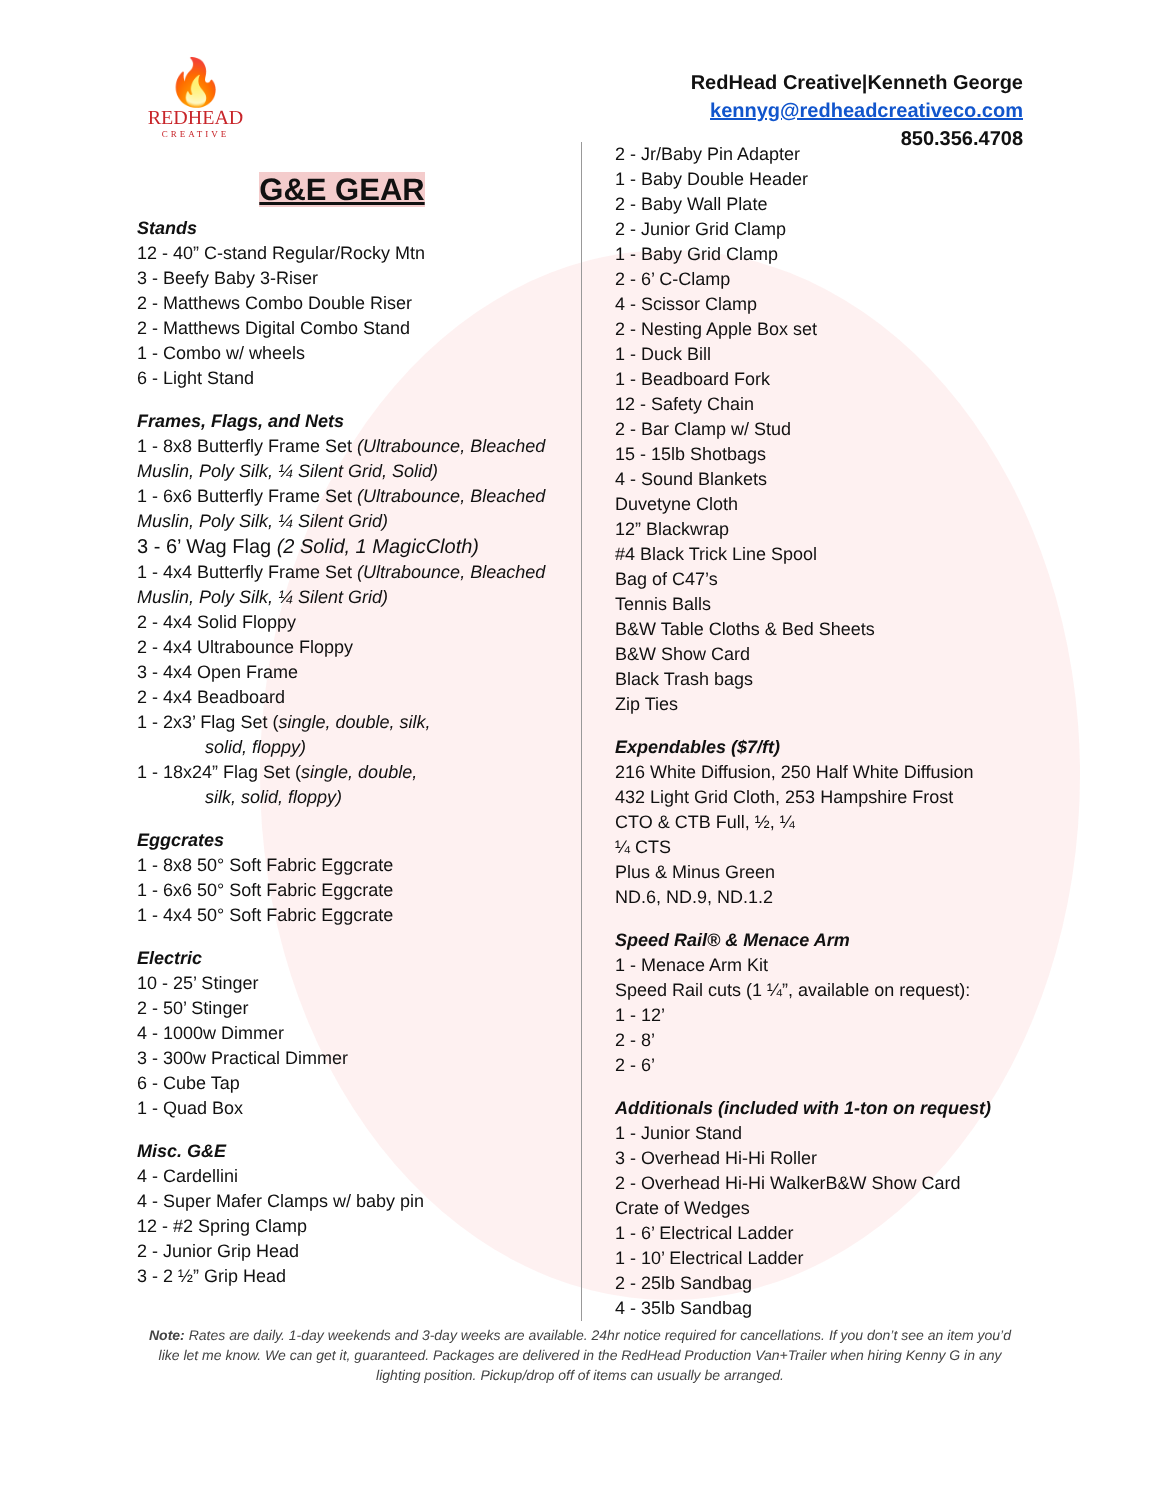🔥
REDHEAD
CREATIVE
RedHead Creative|Kenneth George
kennyg@redheadcreativeco.com
850.356.4708
G&E GEAR
Stands
12 - 40” C-stand Regular/Rocky Mtn
3 - Beefy Baby 3-Riser
2 - Matthews Combo Double Riser
2 - Matthews Digital Combo Stand
1 - Combo w/ wheels
6 - Light Stand
Frames, Flags, and Nets
1 - 8x8 Butterfly Frame Set (Ultrabounce, Bleached Muslin, Poly Silk, ¼ Silent Grid, Solid)
1 - 6x6 Butterfly Frame Set (Ultrabounce, Bleached Muslin, Poly Silk, ¼ Silent Grid)
3 - 6’ Wag Flag (2 Solid, 1 MagicCloth)
1 - 4x4 Butterfly Frame Set (Ultrabounce, Bleached Muslin, Poly Silk, ¼ Silent Grid)
2 - 4x4 Solid Floppy
2 - 4x4 Ultrabounce Floppy
3 - 4x4 Open Frame
2 - 4x4 Beadboard
1 - 2x3’ Flag Set (single, double, silk,
solid, floppy)
1 - 18x24” Flag Set (single, double,
silk, solid, floppy)
Eggcrates
1 - 8x8 50° Soft Fabric Eggcrate
1 - 6x6 50° Soft Fabric Eggcrate
1 - 4x4 50° Soft Fabric Eggcrate
Electric
10 - 25’ Stinger
2 - 50’ Stinger
4 - 1000w Dimmer
3 - 300w Practical Dimmer
6 - Cube Tap
1 - Quad Box
Misc. G&E
4 - Cardellini
4 - Super Mafer Clamps w/ baby pin
12 - #2 Spring Clamp
2 - Junior Grip Head
3 - 2 ½” Grip Head
2 - Jr/Baby Pin Adapter
1 - Baby Double Header
2 - Baby Wall Plate
2 - Junior Grid Clamp
1 - Baby Grid Clamp
2 - 6’ C-Clamp
4 - Scissor Clamp
2 - Nesting Apple Box set
1 - Duck Bill
1 - Beadboard Fork
12 - Safety Chain
2 - Bar Clamp w/ Stud
15 - 15lb Shotbags
4 - Sound Blankets
Duvetyne Cloth
12” Blackwrap
#4 Black Trick Line Spool
Bag of C47’s
Tennis Balls
B&W Table Cloths & Bed Sheets
B&W Show Card
Black Trash bags
Zip Ties
Expendables ($7/ft)
216 White Diffusion, 250 Half White Diffusion
432 Light Grid Cloth, 253 Hampshire Frost
CTO & CTB Full, ½, ¼
¼ CTS
Plus & Minus Green
ND.6, ND.9, ND.1.2
Speed Rail® & Menace Arm
1 - Menace Arm Kit
Speed Rail cuts (1 ¼”, available on request):
1 - 12’
2 - 8’
2 - 6’
Additionals (included with 1-ton on request)
1 - Junior Stand
3 - Overhead Hi-Hi Roller
2 - Overhead Hi-Hi WalkerB&W Show Card
Crate of Wedges
1 - 6’ Electrical Ladder
1 - 10’ Electrical Ladder
2 - 25lb Sandbag
4 - 35lb Sandbag
Note: Rates are daily. 1-day weekends and 3-day weeks are available. 24hr notice required for cancellations. If you don’t see an item you’d like let me know. We can get it, guaranteed. Packages are delivered in the RedHead Production Van+Trailer when hiring Kenny G in any lighting position. Pickup/drop off of items can usually be arranged.